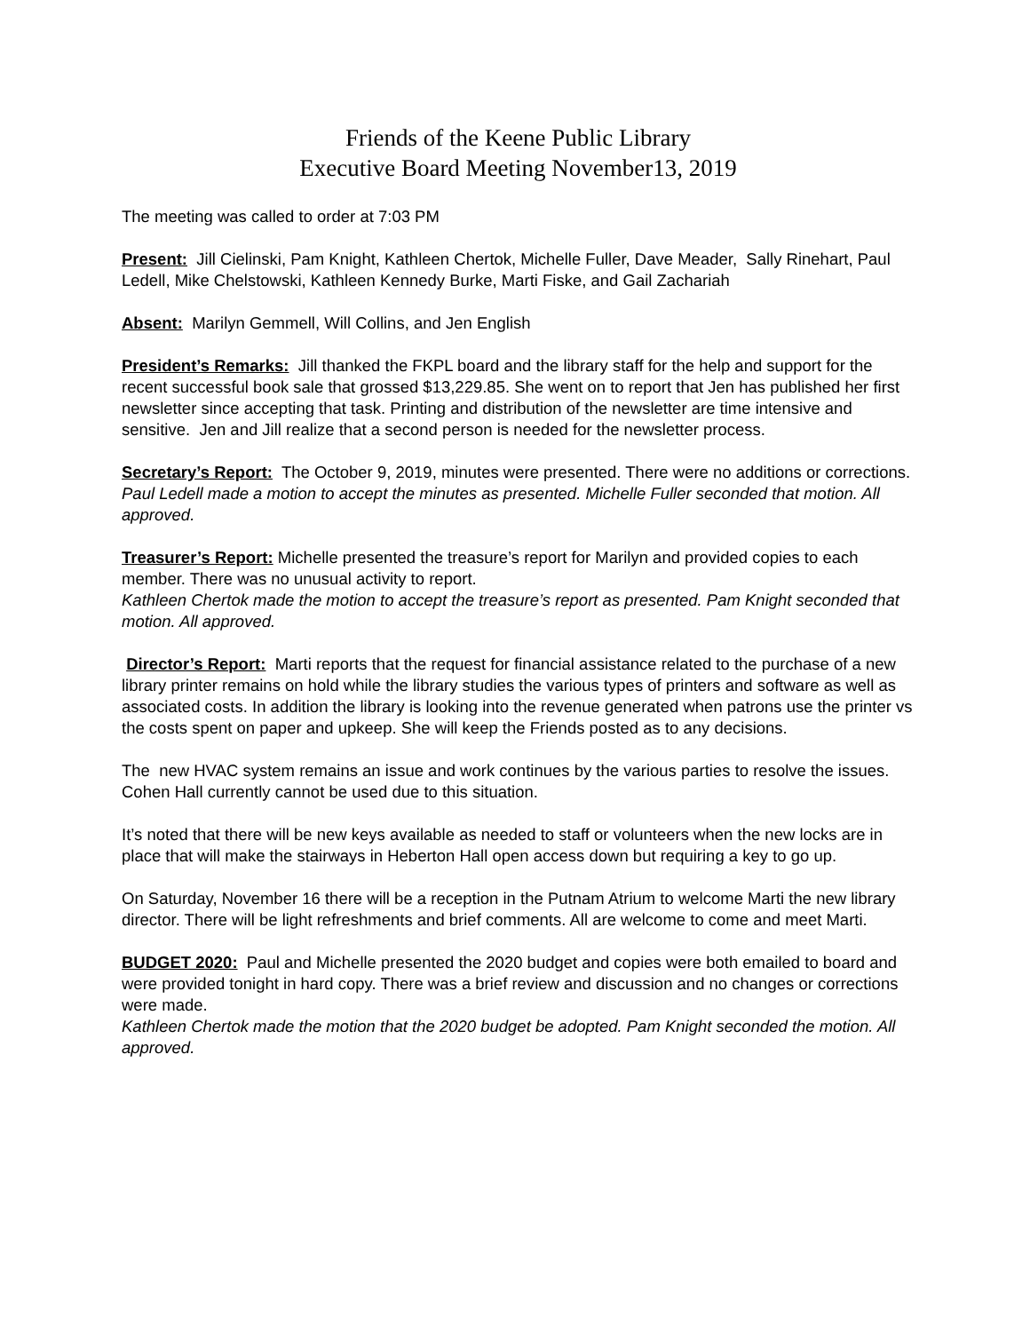Friends of the Keene Public Library
Executive Board Meeting November13, 2019
The meeting was called to order at 7:03 PM
Present: Jill Cielinski, Pam Knight, Kathleen Chertok, Michelle Fuller, Dave Meader, Sally Rinehart, Paul Ledell, Mike Chelstowski, Kathleen Kennedy Burke, Marti Fiske, and Gail Zachariah
Absent: Marilyn Gemmell, Will Collins, and Jen English
President’s Remarks: Jill thanked the FKPL board and the library staff for the help and support for the recent successful book sale that grossed $13,229.85. She went on to report that Jen has published her first newsletter since accepting that task. Printing and distribution of the newsletter are time intensive and sensitive. Jen and Jill realize that a second person is needed for the newsletter process.
Secretary’s Report: The October 9, 2019, minutes were presented. There were no additions or corrections.
Paul Ledell made a motion to accept the minutes as presented. Michelle Fuller seconded that motion. All approved.
Treasurer’s Report: Michelle presented the treasure’s report for Marilyn and provided copies to each member. There was no unusual activity to report.
Kathleen Chertok made the motion to accept the treasure’s report as presented. Pam Knight seconded that motion. All approved.
Director’s Report: Marti reports that the request for financial assistance related to the purchase of a new library printer remains on hold while the library studies the various types of printers and software as well as associated costs. In addition the library is looking into the revenue generated when patrons use the printer vs the costs spent on paper and upkeep. She will keep the Friends posted as to any decisions.
The new HVAC system remains an issue and work continues by the various parties to resolve the issues. Cohen Hall currently cannot be used due to this situation.
It’s noted that there will be new keys available as needed to staff or volunteers when the new locks are in place that will make the stairways in Heberton Hall open access down but requiring a key to go up.
On Saturday, November 16 there will be a reception in the Putnam Atrium to welcome Marti the new library director. There will be light refreshments and brief comments. All are welcome to come and meet Marti.
BUDGET 2020: Paul and Michelle presented the 2020 budget and copies were both emailed to board and were provided tonight in hard copy. There was a brief review and discussion and no changes or corrections were made.
Kathleen Chertok made the motion that the 2020 budget be adopted. Pam Knight seconded the motion. All approved.